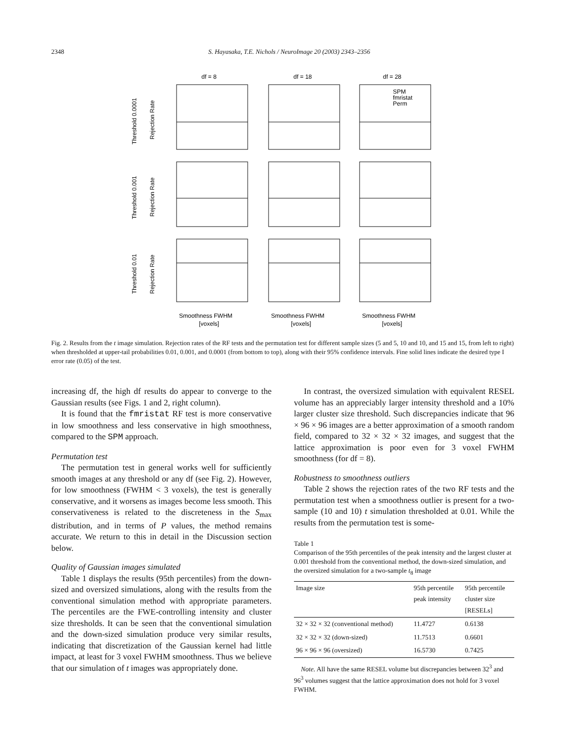2348 S. Hayasaka, T.E. Nichols / NeuroImage 20 (2003) 2343–2356
df = 8
df = 18
df = 28
Threshold 0.0001
Threshold 0.001
Threshold 0.01
Rejection Rate
Rejection Rate
Rejection Rate
SPM
fmristat
Perm
Smoothness FWHM
[voxels]
Smoothness FWHM
[voxels]
Smoothness FWHM
[voxels]
Fig. 2. Results from the t image simulation. Rejection rates of the RF tests and the permutation test for different sample sizes (5 and 5, 10 and 10, and 15 and 15, from left to right) when thresholded at upper-tail probabilities 0.01, 0.001, and 0.0001 (from bottom to top), along with their 95% confidence intervals. Fine solid lines indicate the desired type I error rate (0.05) of the test.
increasing df, the high df results do appear to converge to the Gaussian results (see Figs. 1 and 2, right column).
It is found that the fmristat RF test is more conservative in low smoothness and less conservative in high smoothness, compared to the SPM approach.
Permutation test
The permutation test in general works well for sufficiently smooth images at any threshold or any df (see Fig. 2). However, for low smoothness (FWHM < 3 voxels), the test is generally conservative, and it worsens as images become less smooth. This conservativeness is related to the discreteness in the S<sub>max</sub> distribution, and in terms of P values, the method remains accurate. We return to this in detail in the Discussion section below.
Quality of Gaussian images simulated
Table 1 displays the results (95th percentiles) from the down-sized and oversized simulations, along with the results from the conventional simulation method with appropriate parameters. The percentiles are the FWE-controlling intensity and cluster size thresholds. It can be seen that the conventional simulation and the down-sized simulation produce very similar results, indicating that discretization of the Gaussian kernel had little impact, at least for 3 voxel FWHM smoothness. Thus we believe that our simulation of t images was appropriately done.
In contrast, the oversized simulation with equivalent RESEL volume has an appreciably larger intensity threshold and a 10% larger cluster size threshold. Such discrepancies indicate that 96 × 96 × 96 images are a better approximation of a smooth random field, compared to 32 × 32 × 32 images, and suggest that the lattice approximation is poor even for 3 voxel FWHM smoothness (for df = 8).
Robustness to smoothness outliers
Table 2 shows the rejection rates of the two RF tests and the permutation test when a smoothness outlier is present for a two-sample (10 and 10) t simulation thresholded at 0.01. While the results from the permutation test is some-
Table 1
Comparison of the 95th percentiles of the peak intensity and the largest cluster at 0.001 threshold from the conventional method, the down-sized simulation, and the oversized simulation for a two-sample t<sub>8</sub> image
| Image size | 95th percentile peak intensity | 95th percentile cluster size [RESELs] |
| --- | --- | --- |
| 32 × 32 × 32 (conventional method) | 11.4727 | 0.6138 |
| 32 × 32 × 32 (down-sized) | 11.7513 | 0.6601 |
| 96 × 96 × 96 (oversized) | 16.5730 | 0.7425 |
Note. All have the same RESEL volume but discrepancies between 32<sup>3</sup> and 96<sup>3</sup> volumes suggest that the lattice approximation does not hold for 3 voxel FWHM.